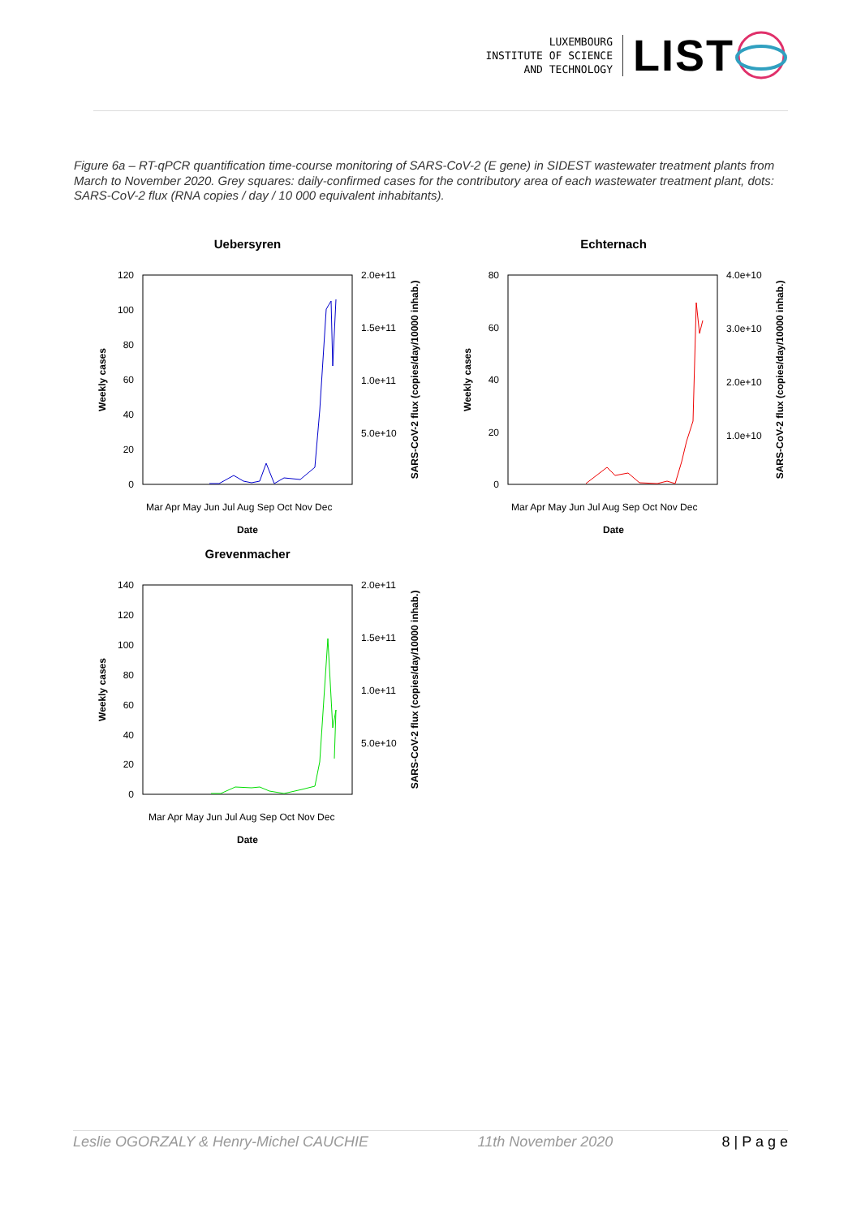LUXEMBOURG
INSTITUTE OF SCIENCE
AND TECHNOLOGY
LIST
Figure 6a – RT-qPCR quantification time-course monitoring of SARS-CoV-2 (E gene) in SIDEST wastewater treatment plants from March to November 2020. Grey squares: daily-confirmed cases for the contributory area of each wastewater treatment plant, dots: SARS-CoV-2 flux (RNA copies / day / 10 000 equivalent inhabitants).
Uebersyren
120
100
80
60
40
20
0
2.0e+11
1.5e+11
1.0e+11
5.0e+10
Mar Apr May Jun Jul Aug Sep Oct Nov Dec
Date
Weekly cases
SARS-CoV-2 flux (copies/day/10000 inhab.)
Echternach
80
60
40
20
0
4.0e+10
3.0e+10
2.0e+10
1.0e+10
Mar Apr May Jun Jul Aug Sep Oct Nov Dec
Date
Weekly cases
SARS-CoV-2 flux (copies/day/10000 inhab.)
Grevenmacher
140
120
100
80
60
40
20
0
2.0e+11
1.5e+11
1.0e+11
5.0e+10
Mar Apr May Jun Jul Aug Sep Oct Nov Dec
Date
Weekly cases
SARS-CoV-2 flux (copies/day/10000 inhab.)
Leslie OGORZALY & Henry-Michel CAUCHIE 11th November 2020 8 | P a g e